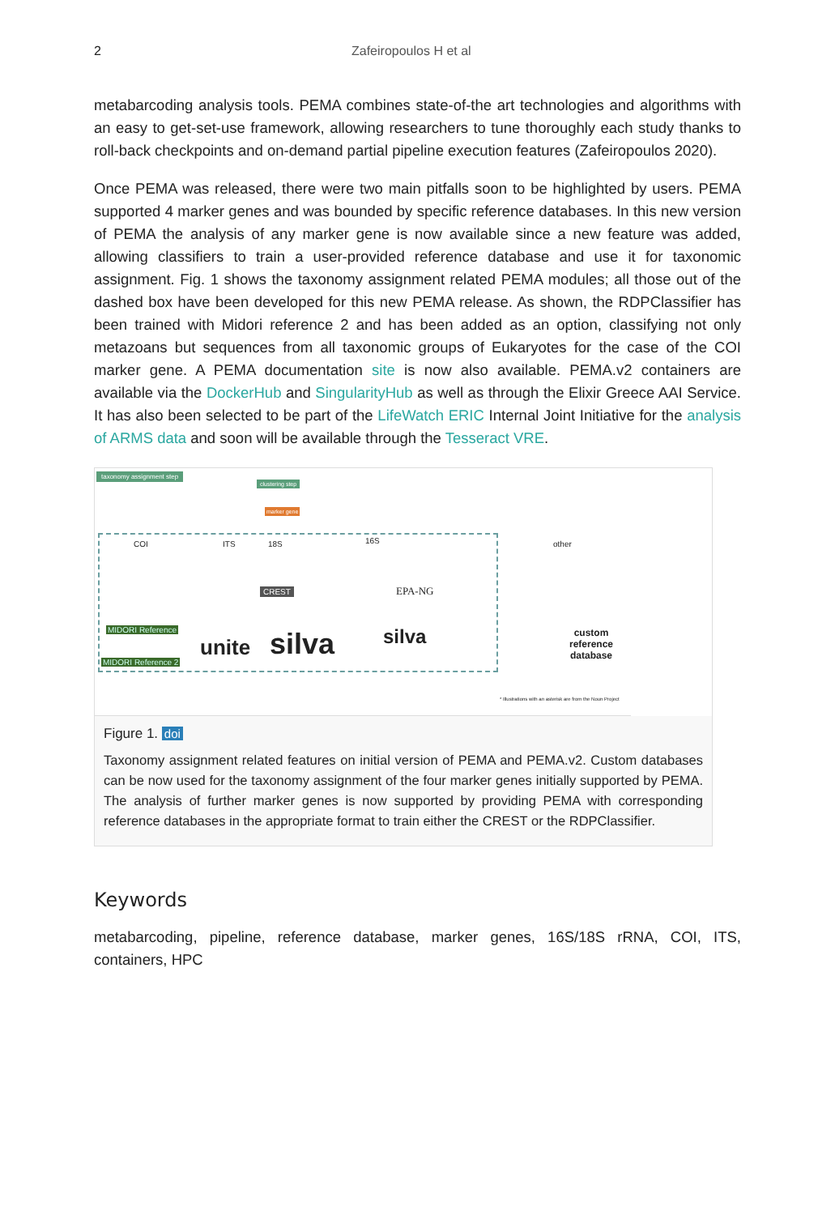2 Zafeiropoulos H et al
metabarcoding analysis tools. PEMA combines state-of-the art technologies and algorithms with an easy to get-set-use framework, allowing researchers to tune thoroughly each study thanks to roll-back checkpoints and on-demand partial pipeline execution features (Zafeiropoulos 2020).
Once PEMA was released, there were two main pitfalls soon to be highlighted by users. PEMA supported 4 marker genes and was bounded by specific reference databases. In this new version of PEMA the analysis of any marker gene is now available since a new feature was added, allowing classifiers to train a user-provided reference database and use it for taxonomic assignment. Fig. 1 shows the taxonomy assignment related PEMA modules; all those out of the dashed box have been developed for this new PEMA release. As shown, the RDPClassifier has been trained with Midori reference 2 and has been added as an option, classifying not only metazoans but sequences from all taxonomic groups of Eukaryotes for the case of the COI marker gene. A PEMA documentation site is now also available. PEMA.v2 containers are available via the DockerHub and SingularityHub as well as through the Elixir Greece AAI Service. It has also been selected to be part of the LifeWatch ERIC Internal Joint Initiative for the analysis of ARMS data and soon will be available through the Tesseract VRE.
taxonomy assignment step
clustering step
marker gene
COI ITS 18S 16S other
CREST EPA-NG
unite silva silva
MIDORI Reference
MIDORI Reference 2
custom
reference
database
* Illustrations with an asterisk are from the Noun Project
Figure 1. doi
Taxonomy assignment related features on initial version of PEMA and PEMA.v2. Custom databases can be now used for the taxonomy assignment of the four marker genes initially supported by PEMA. The analysis of further marker genes is now supported by providing PEMA with corresponding reference databases in the appropriate format to train either the CREST or the RDPClassifier.
Keywords
metabarcoding, pipeline, reference database, marker genes, 16S/18S rRNA, COI, ITS, containers, HPC